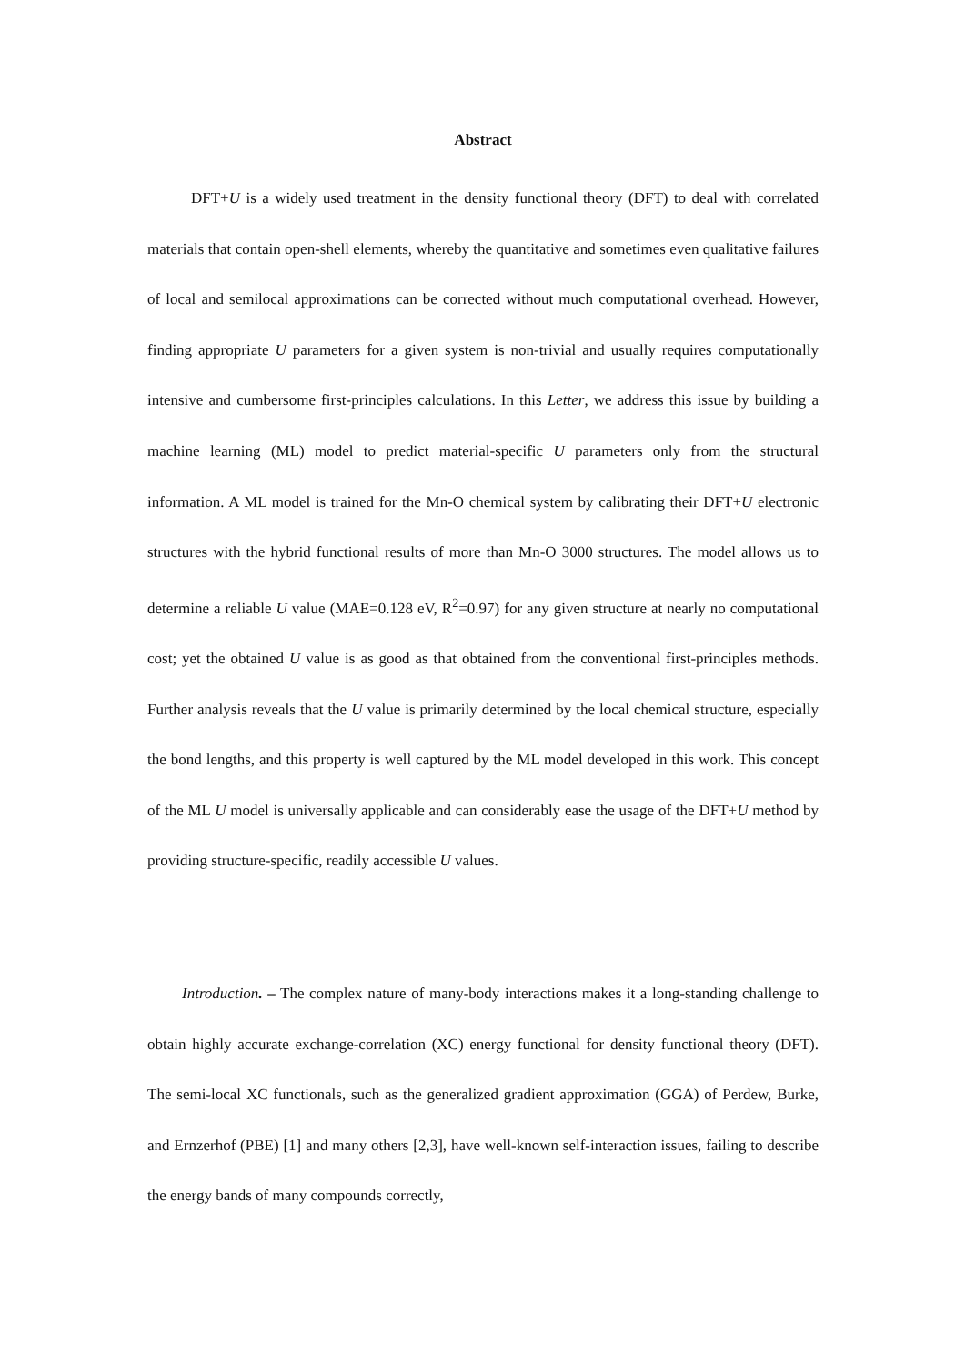Abstract
DFT+U is a widely used treatment in the density functional theory (DFT) to deal with correlated materials that contain open-shell elements, whereby the quantitative and sometimes even qualitative failures of local and semilocal approximations can be corrected without much computational overhead. However, finding appropriate U parameters for a given system is non-trivial and usually requires computationally intensive and cumbersome first-principles calculations. In this Letter, we address this issue by building a machine learning (ML) model to predict material-specific U parameters only from the structural information. A ML model is trained for the Mn-O chemical system by calibrating their DFT+U electronic structures with the hybrid functional results of more than Mn-O 3000 structures. The model allows us to determine a reliable U value (MAE=0.128 eV, R<sup>2</sup>=0.97) for any given structure at nearly no computational cost; yet the obtained U value is as good as that obtained from the conventional first-principles methods. Further analysis reveals that the U value is primarily determined by the local chemical structure, especially the bond lengths, and this property is well captured by the ML model developed in this work. This concept of the ML U model is universally applicable and can considerably ease the usage of the DFT+U method by providing structure-specific, readily accessible U values.
Introduction. – The complex nature of many-body interactions makes it a long-standing challenge to obtain highly accurate exchange-correlation (XC) energy functional for density functional theory (DFT). The semi-local XC functionals, such as the generalized gradient approximation (GGA) of Perdew, Burke, and Ernzerhof (PBE) [1] and many others [2,3], have well-known self-interaction issues, failing to describe the energy bands of many compounds correctly,